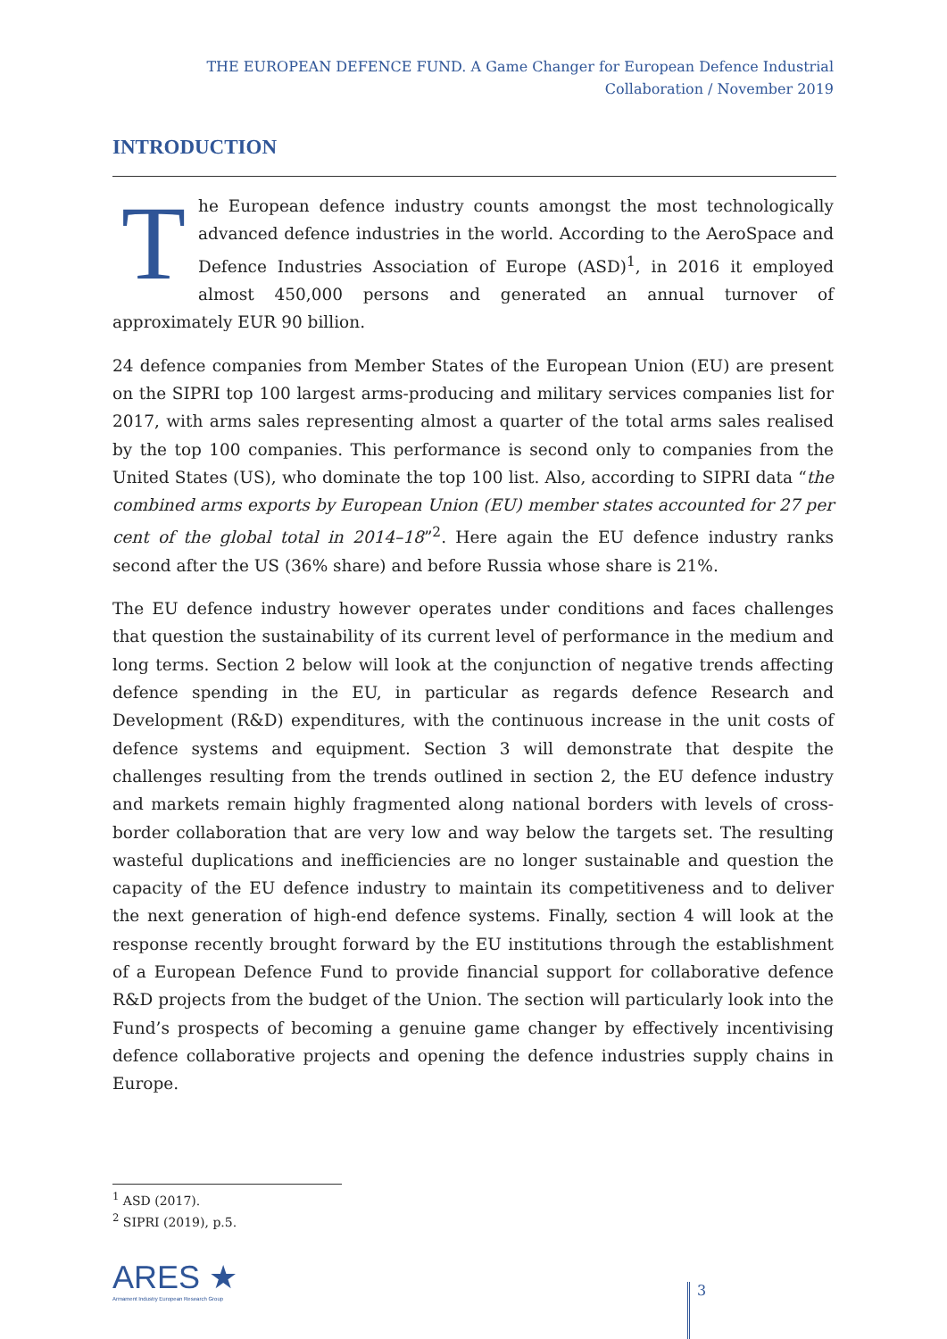THE EUROPEAN DEFENCE FUND. A Game Changer for European Defence Industrial Collaboration / November 2019
INTRODUCTION
The European defence industry counts amongst the most technologically advanced defence industries in the world. According to the AeroSpace and Defence Industries Association of Europe (ASD)<sup>1</sup>, in 2016 it employed almost 450,000 persons and generated an annual turnover of approximately EUR 90 billion.
24 defence companies from Member States of the European Union (EU) are present on the SIPRI top 100 largest arms-producing and military services companies list for 2017, with arms sales representing almost a quarter of the total arms sales realised by the top 100 companies. This performance is second only to companies from the United States (US), who dominate the top 100 list. Also, according to SIPRI data “the combined arms exports by European Union (EU) member states accounted for 27 per cent of the global total in 2014–18”<sup>2</sup>. Here again the EU defence industry ranks second after the US (36% share) and before Russia whose share is 21%.
The EU defence industry however operates under conditions and faces challenges that question the sustainability of its current level of performance in the medium and long terms. Section 2 below will look at the conjunction of negative trends affecting defence spending in the EU, in particular as regards defence Research and Development (R&D) expenditures, with the continuous increase in the unit costs of defence systems and equipment. Section 3 will demonstrate that despite the challenges resulting from the trends outlined in section 2, the EU defence industry and markets remain highly fragmented along national borders with levels of cross-border collaboration that are very low and way below the targets set. The resulting wasteful duplications and inefficiencies are no longer sustainable and question the capacity of the EU defence industry to maintain its competitiveness and to deliver the next generation of high-end defence systems. Finally, section 4 will look at the response recently brought forward by the EU institutions through the establishment of a European Defence Fund to provide financial support for collaborative defence R&D projects from the budget of the Union. The section will particularly look into the Fund’s prospects of becoming a genuine game changer by effectively incentivising defence collaborative projects and opening the defence industries supply chains in Europe.
<sup>1</sup> ASD (2017).
<sup>2</sup> SIPRI (2019), p.5.
ARES ★
Armament Industry European Research Group
3